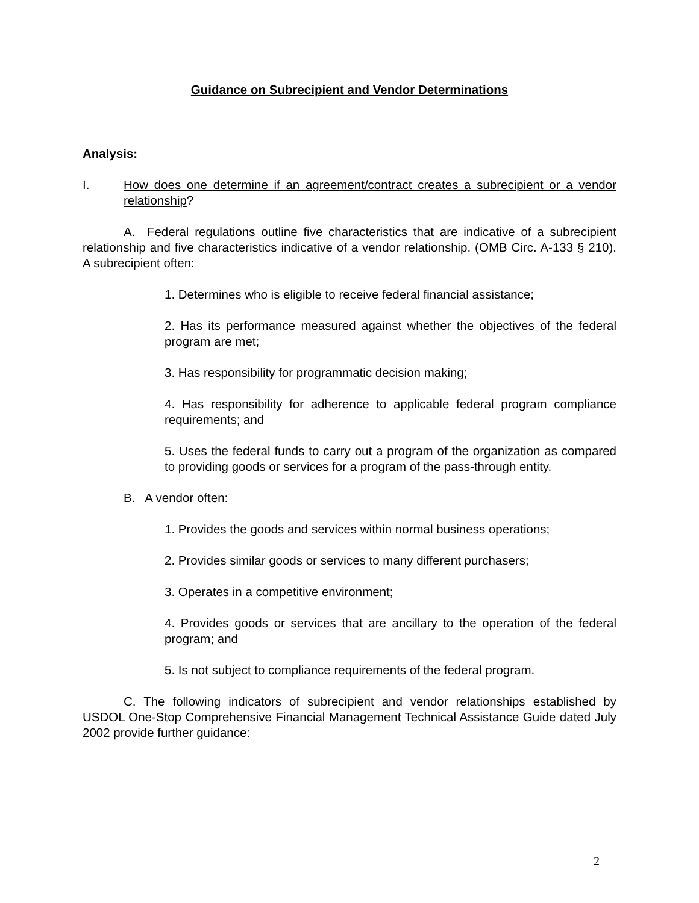Guidance on Subrecipient and Vendor Determinations
Analysis:
I. How does one determine if an agreement/contract creates a subrecipient or a vendor relationship?
A. Federal regulations outline five characteristics that are indicative of a subrecipient relationship and five characteristics indicative of a vendor relationship. (OMB Circ. A-133 § 210). A subrecipient often:
1. Determines who is eligible to receive federal financial assistance;
2. Has its performance measured against whether the objectives of the federal program are met;
3. Has responsibility for programmatic decision making;
4. Has responsibility for adherence to applicable federal program compliance requirements; and
5. Uses the federal funds to carry out a program of the organization as compared to providing goods or services for a program of the pass-through entity.
B. A vendor often:
1. Provides the goods and services within normal business operations;
2. Provides similar goods or services to many different purchasers;
3. Operates in a competitive environment;
4. Provides goods or services that are ancillary to the operation of the federal program; and
5. Is not subject to compliance requirements of the federal program.
C. The following indicators of subrecipient and vendor relationships established by USDOL One-Stop Comprehensive Financial Management Technical Assistance Guide dated July 2002 provide further guidance:
2